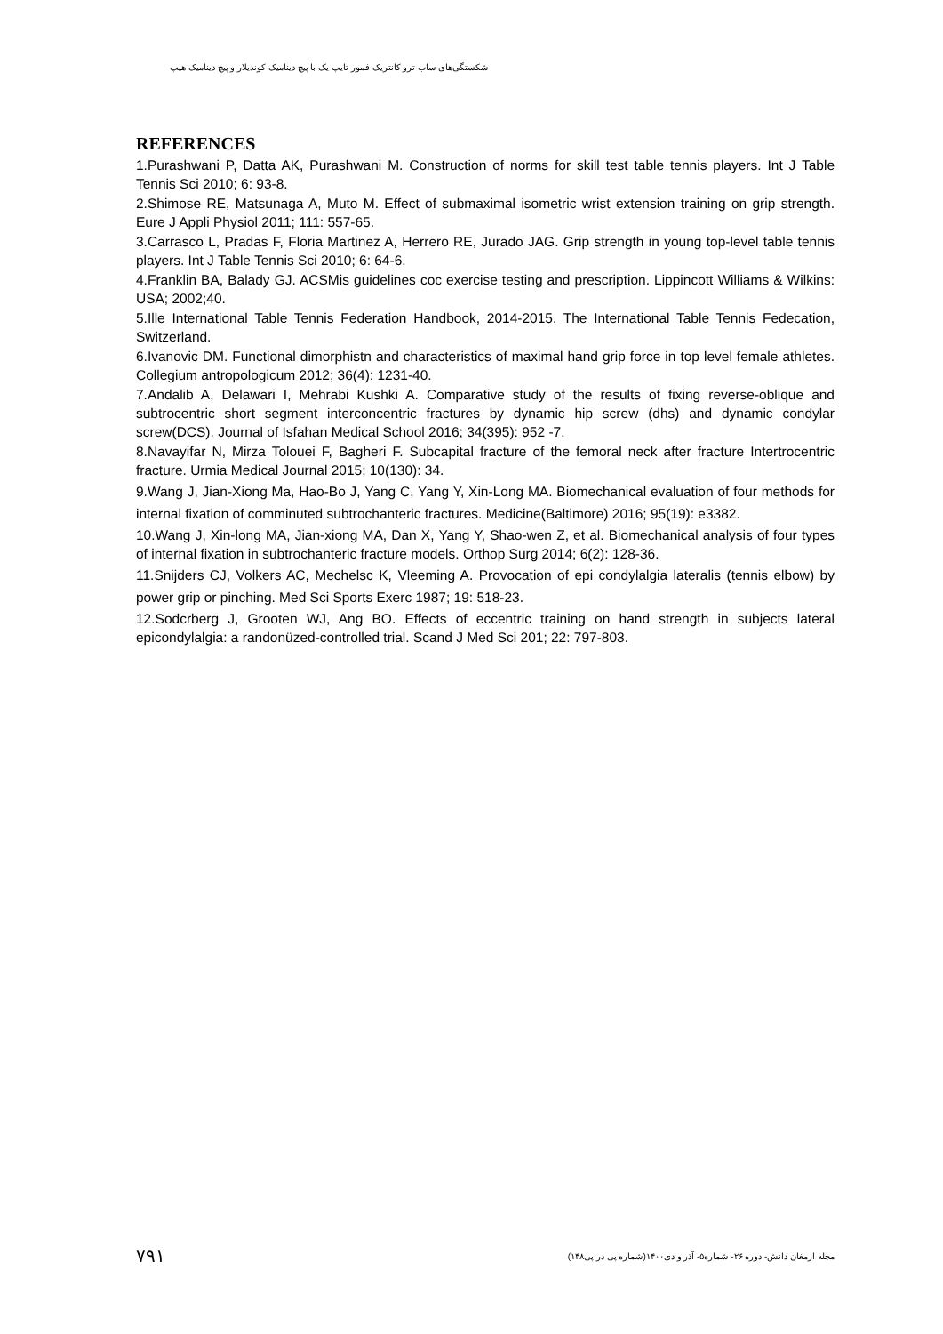شکستگی‌های ساب ترو کانتریک فمور تایپ یک با پیچ دینامیک کوندیلار و پیچ دینامیک هیپ
REFERENCES
1.Purashwani P, Datta AK, Purashwani M. Construction of norms for skill test table tennis players. Int J Table Tennis Sci 2010; 6: 93-8.
2.Shimose RE, Matsunaga A, Muto M. Effect of submaximal isometric wrist extension training on grip strength. Eure J Appli Physiol 2011; 111: 557-65.
3.Carrasco L, Pradas F, Floria Martinez A, Herrero RE, Jurado JAG. Grip strength in young top-level table tennis players. Int J Table Tennis Sci 2010; 6: 64-6.
4.Franklin BA, Balady GJ. ACSMis guidelines coc exercise testing and prescription. Lippincott Williams & Wilkins: USA; 2002;40.
5.Ille International Table Tennis Federation Handbook, 2014-2015. The International Table Tennis Fedecation, Switzerland.
6.Ivanovic DM. Functional dimorphistn and characteristics of maximal hand grip force in top level female athletes. Collegium antropologicum 2012; 36(4): 1231-40.
7.Andalib A, Delawari I, Mehrabi Kushki A. Comparative study of the results of fixing reverse-oblique and subtrocentric short segment interconcentric fractures by dynamic hip screw (dhs) and dynamic condylar screw(DCS). Journal of Isfahan Medical School 2016; 34(395): 952 -7.
8.Navayifar N, Mirza Tolouei F, Bagheri F. Subcapital fracture of the femoral neck after fracture Intertrocentric fracture. Urmia Medical Journal 2015; 10(130): 34.
9.Wang J, Jian-Xiong Ma, Hao-Bo J, Yang C, Yang Y, Xin-Long MA. Biomechanical evaluation of four methods for internal fixation of comminuted subtrochanteric fractures. Medicine(Baltimore) 2016; 95(19): e3382.
10.Wang J, Xin-long MA, Jian-xiong MA, Dan X, Yang Y, Shao-wen Z, et al. Biomechanical analysis of four types of internal fixation in subtrochanteric fracture models. Orthop Surg 2014; 6(2): 128-36.
11.Snijders CJ, Volkers AC, Mechelsc K, Vleeming A. Provocation of epi condylalgia lateralis (tennis elbow) by power grip or pinching. Med Sci Sports Exerc 1987; 19: 518-23.
12.Sodcrberg J, Grooten WJ, Ang BO. Effects of eccentric training on hand strength in subjects lateral epicondylalgia: a randonüzed-controlled trial. Scand J Med Sci 201; 22: 797-803.
۷۹۱ مجله ارمغان دانش- دوره ۲۶- شماره۵- آذر و دی۱۴۰۰(شماره پی در پی۱۴۸)